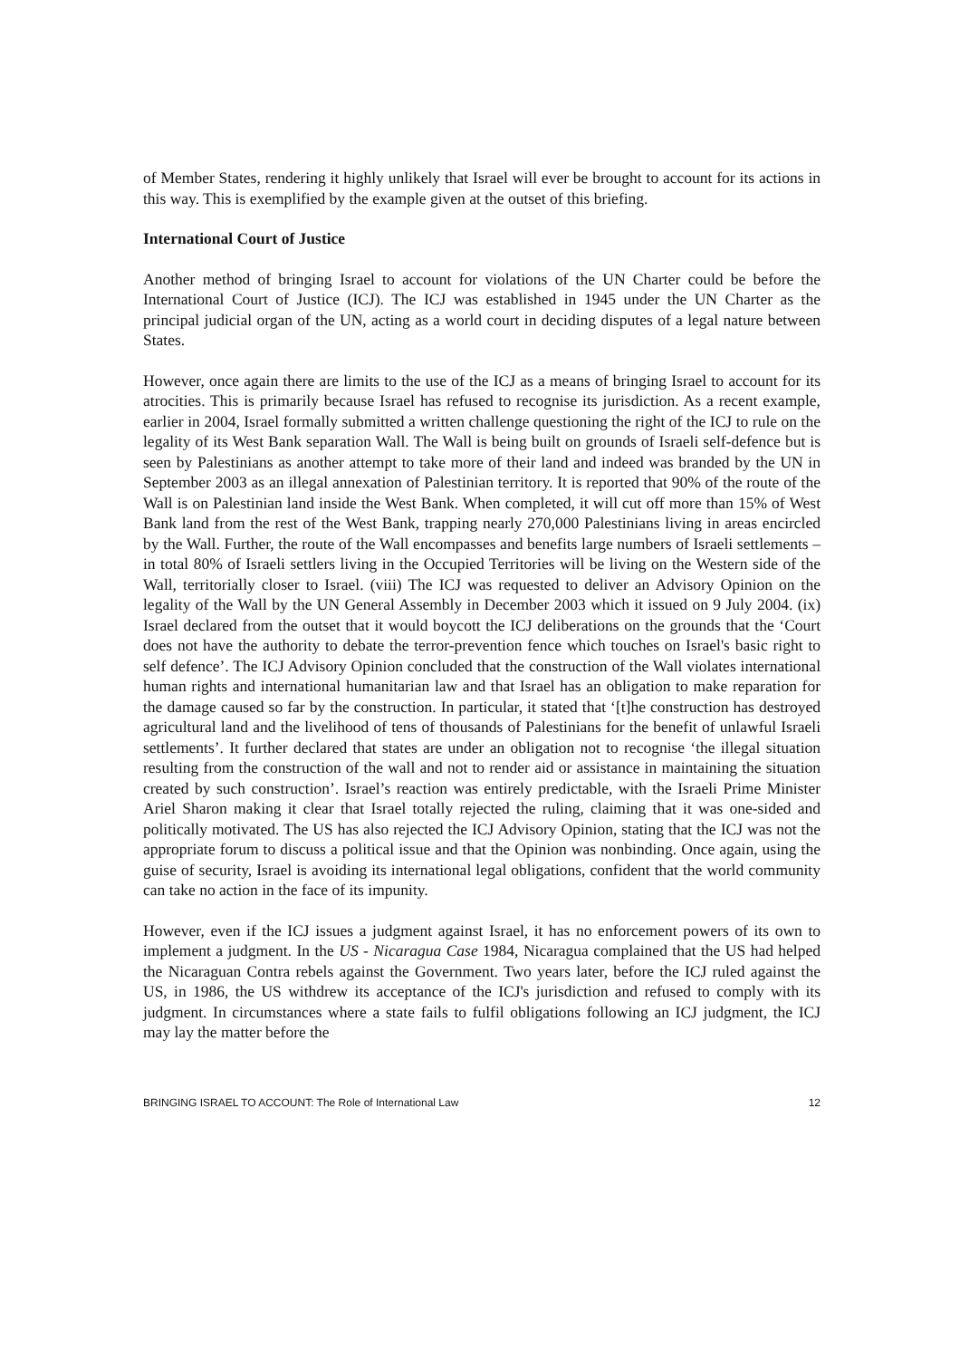of Member States, rendering it highly unlikely that Israel will ever be brought to account for its actions in this way. This is exemplified by the example given at the outset of this briefing.
International Court of Justice
Another method of bringing Israel to account for violations of the UN Charter could be before the International Court of Justice (ICJ). The ICJ was established in 1945 under the UN Charter as the principal judicial organ of the UN, acting as a world court in deciding disputes of a legal nature between States.
However, once again there are limits to the use of the ICJ as a means of bringing Israel to account for its atrocities. This is primarily because Israel has refused to recognise its jurisdiction. As a recent example, earlier in 2004, Israel formally submitted a written challenge questioning the right of the ICJ to rule on the legality of its West Bank separation Wall. The Wall is being built on grounds of Israeli self-defence but is seen by Palestinians as another attempt to take more of their land and indeed was branded by the UN in September 2003 as an illegal annexation of Palestinian territory. It is reported that 90% of the route of the Wall is on Palestinian land inside the West Bank. When completed, it will cut off more than 15% of West Bank land from the rest of the West Bank, trapping nearly 270,000 Palestinians living in areas encircled by the Wall. Further, the route of the Wall encompasses and benefits large numbers of Israeli settlements – in total 80% of Israeli settlers living in the Occupied Territories will be living on the Western side of the Wall, territorially closer to Israel. (viii) The ICJ was requested to deliver an Advisory Opinion on the legality of the Wall by the UN General Assembly in December 2003 which it issued on 9 July 2004. (ix) Israel declared from the outset that it would boycott the ICJ deliberations on the grounds that the ‘Court does not have the authority to debate the terror-prevention fence which touches on Israel's basic right to self defence’. The ICJ Advisory Opinion concluded that the construction of the Wall violates international human rights and international humanitarian law and that Israel has an obligation to make reparation for the damage caused so far by the construction. In particular, it stated that ‘[t]he construction has destroyed agricultural land and the livelihood of tens of thousands of Palestinians for the benefit of unlawful Israeli settlements’. It further declared that states are under an obligation not to recognise ‘the illegal situation resulting from the construction of the wall and not to render aid or assistance in maintaining the situation created by such construction’. Israel’s reaction was entirely predictable, with the Israeli Prime Minister Ariel Sharon making it clear that Israel totally rejected the ruling, claiming that it was one-sided and politically motivated. The US has also rejected the ICJ Advisory Opinion, stating that the ICJ was not the appropriate forum to discuss a political issue and that the Opinion was nonbinding. Once again, using the guise of security, Israel is avoiding its international legal obligations, confident that the world community can take no action in the face of its impunity.
However, even if the ICJ issues a judgment against Israel, it has no enforcement powers of its own to implement a judgment. In the US - Nicaragua Case 1984, Nicaragua complained that the US had helped the Nicaraguan Contra rebels against the Government. Two years later, before the ICJ ruled against the US, in 1986, the US withdrew its acceptance of the ICJ's jurisdiction and refused to comply with its judgment. In circumstances where a state fails to fulfil obligations following an ICJ judgment, the ICJ may lay the matter before the
BRINGING ISRAEL TO ACCOUNT: The Role of International Law 12